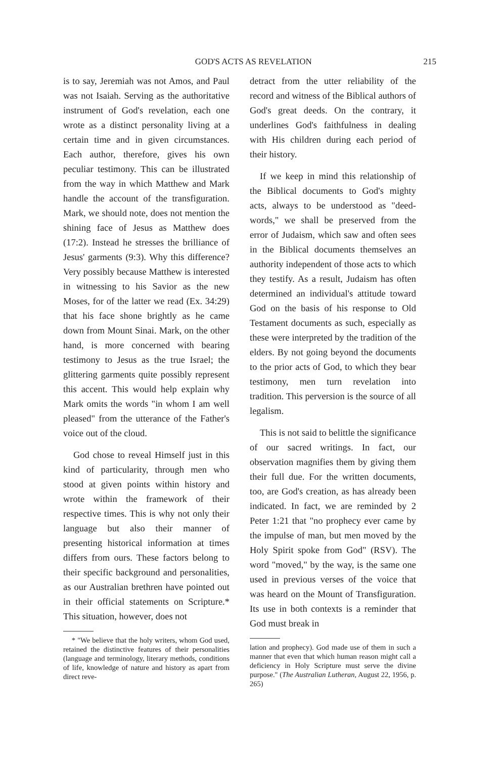GOD'S ACTS AS REVELATION 215
is to say, Jeremiah was not Amos, and Paul was not Isaiah. Serving as the authoritative instrument of God's revelation, each one wrote as a distinct personality living at a certain time and in given circumstances. Each author, therefore, gives his own peculiar testimony. This can be illustrated from the way in which Matthew and Mark handle the account of the transfiguration. Mark, we should note, does not mention the shining face of Jesus as Matthew does (17:2). Instead he stresses the brilliance of Jesus' garments (9:3). Why this difference? Very possibly because Matthew is interested in witnessing to his Savior as the new Moses, for of the latter we read (Ex. 34:29) that his face shone brightly as he came down from Mount Sinai. Mark, on the other hand, is more concerned with bearing testimony to Jesus as the true Israel; the glittering garments quite possibly represent this accent. This would help explain why Mark omits the words "in whom I am well pleased" from the utterance of the Father's voice out of the cloud.
God chose to reveal Himself just in this kind of particularity, through men who stood at given points within history and wrote within the framework of their respective times. This is why not only their language but also their manner of presenting historical information at times differs from ours. These factors belong to their specific background and personalities, as our Australian brethren have pointed out in their official statements on Scripture.* This situation, however, does not
* "We believe that the holy writers, whom God used, retained the distinctive features of their personalities (language and terminology, literary methods, conditions of life, knowledge of nature and history as apart from direct reve-
detract from the utter reliability of the record and witness of the Biblical authors of God's great deeds. On the contrary, it underlines God's faithfulness in dealing with His children during each period of their history.
If we keep in mind this relationship of the Biblical documents to God's mighty acts, always to be understood as "deed-words," we shall be preserved from the error of Judaism, which saw and often sees in the Biblical documents themselves an authority independent of those acts to which they testify. As a result, Judaism has often determined an individual's attitude toward God on the basis of his response to Old Testament documents as such, especially as these were interpreted by the tradition of the elders. By not going beyond the documents to the prior acts of God, to which they bear testimony, men turn revelation into tradition. This perversion is the source of all legalism.
This is not said to belittle the significance of our sacred writings. In fact, our observation magnifies them by giving them their full due. For the written documents, too, are God's creation, as has already been indicated. In fact, we are reminded by 2 Peter 1:21 that "no prophecy ever came by the impulse of man, but men moved by the Holy Spirit spoke from God" (RSV). The word "moved," by the way, is the same one used in previous verses of the voice that was heard on the Mount of Transfiguration. Its use in both contexts is a reminder that God must break in
lation and prophecy). God made use of them in such a manner that even that which human reason might call a deficiency in Holy Scripture must serve the divine purpose." (The Australian Lutheran, August 22, 1956, p. 265)